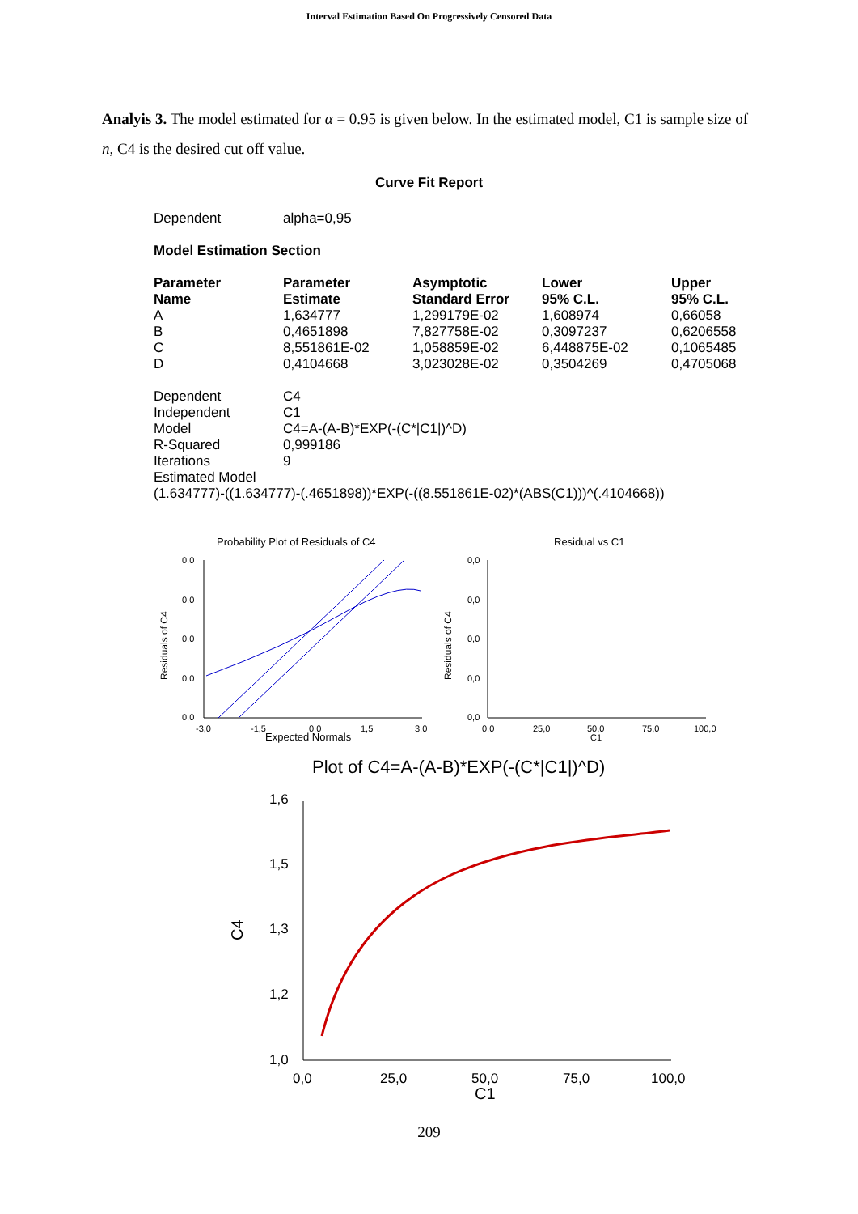Interval Estimation Based On Progressively Censored Data
Analyis 3. The model estimated for α = 0.95 is given below. In the estimated model, C1 is sample size of n, C4 is the desired cut off value.
Curve Fit Report
| Dependent | alpha=0,95 |
Model Estimation Section
| Parameter Name | Parameter Estimate | Asymptotic Standard Error | Lower 95% C.L. | Upper 95% C.L. |
| --- | --- | --- | --- | --- |
| A | 1,634777 | 1,299179E-02 | 1,608974 | 0,66058 |
| B | 0,4651898 | 7,827758E-02 | 0,3097237 | 0,6206558 |
| C | 8,551861E-02 | 1,058859E-02 | 6,448875E-02 | 0,1065485 |
| D | 0,4104668 | 3,023028E-02 | 0,3504269 | 0,4705068 |
| Dependent | C4 |
| Independent | C1 |
| Model | C4=A-(A-B)*EXP(-(C*/C1/)^D) |
| R-Squared | 0,999186 |
| Iterations | 9 |
| Estimated Model | |
| (1.634777)-((1.634777)-(.4651898))*EXP(-((8.551861E-02)*(ABS(C1)))^(.4104668)) | |
Probability Plot of Residuals of C4
Residual vs C1
0,0
0,0
0,0
0,0
0,0
0,0
0,0
0,0
0,0
0,0
-3,0
-1,5
0,0
1,5
3,0
Expected Normals
0,0
25,0
50,0
75,0
100,0
C1
Residuals of C4
Residuals of C4
Plot of C4=A-(A-B)*EXP(-(C*|C1|)^D)
1,6
1,5
1,3
1,2
1,0
0,0
25,0
50,0
75,0
100,0
C1
C4
209